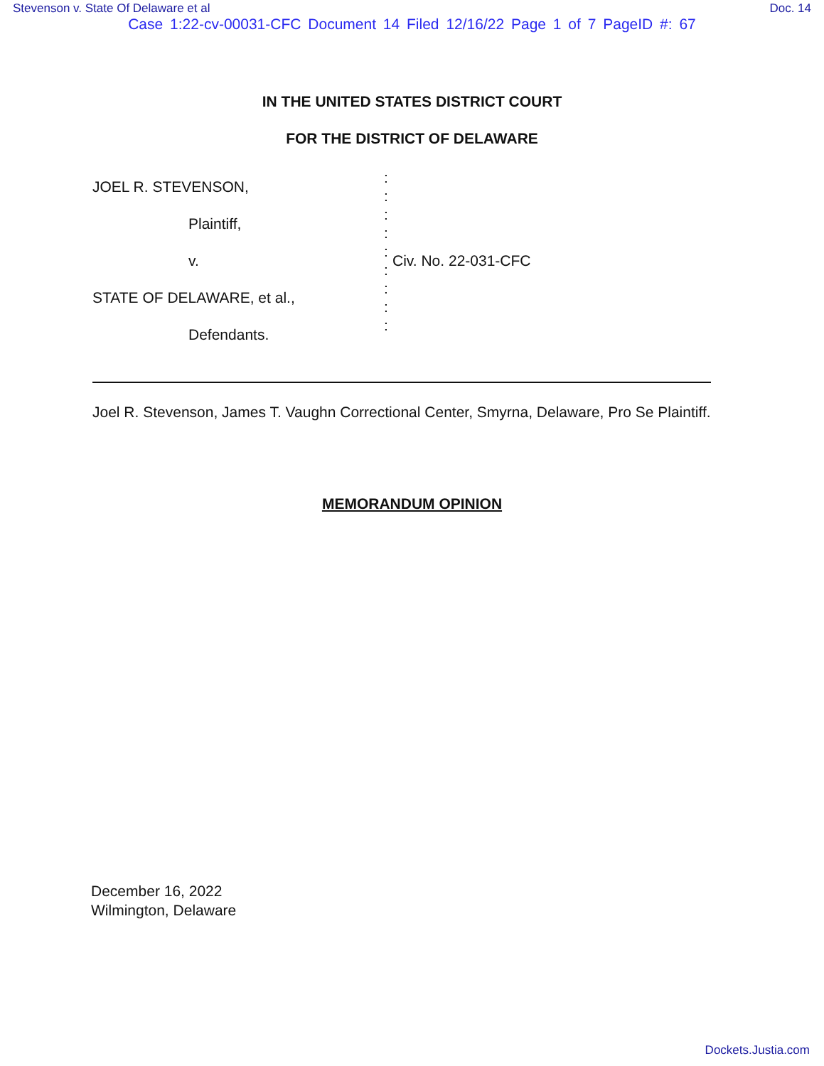Stevenson v. State Of Delaware et al Doc. 14
Case 1:22-cv-00031-CFC Document 14 Filed 12/16/22 Page 1 of 7 PageID #: 67
IN THE UNITED STATES DISTRICT COURT
FOR THE DISTRICT OF DELAWARE
JOEL R. STEVENSON,
Plaintiff,
v.
STATE OF DELAWARE, et al.,
Defendants.
:
:
:
:
:
:
:
:
:
Civ. No. 22-031-CFC
Joel R. Stevenson, James T. Vaughn Correctional Center, Smyrna, Delaware, Pro Se Plaintiff.
MEMORANDUM OPINION
December 16, 2022
Wilmington, Delaware
Dockets.Justia.com